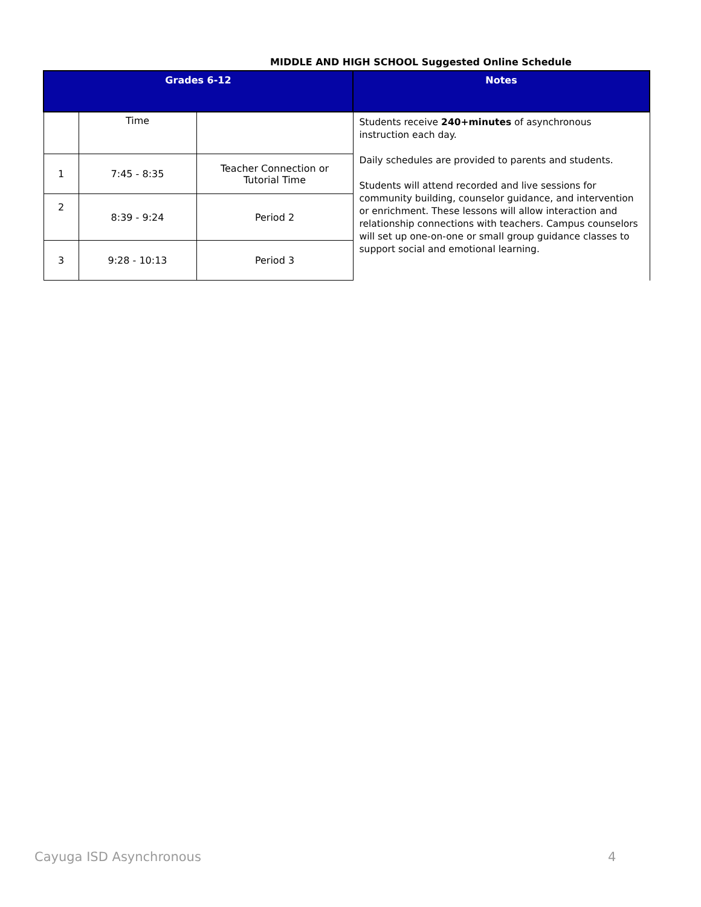MIDDLE AND HIGH SCHOOL Suggested Online Schedule
| Grades 6-12 | | | Notes |
| --- | --- | --- | --- |
| | Time | | Students receive 240+minutes of asynchronous instruction each day. Daily schedules are provided to parents and students. Students will attend recorded and live sessions for community building, counselor guidance, and intervention or enrichment. These lessons will allow interaction and relationship connections with teachers. Campus counselors will set up one-on-one or small group guidance classes to support social and emotional learning. |
| 1 | 7:45 - 8:35 | Teacher Connection or Tutorial Time | |
| 2 | 8:39 - 9:24 | Period 2 | |
| 3 | 9:28 - 10:13 | Period 3 | |
Cayuga ISD Asynchronous 4